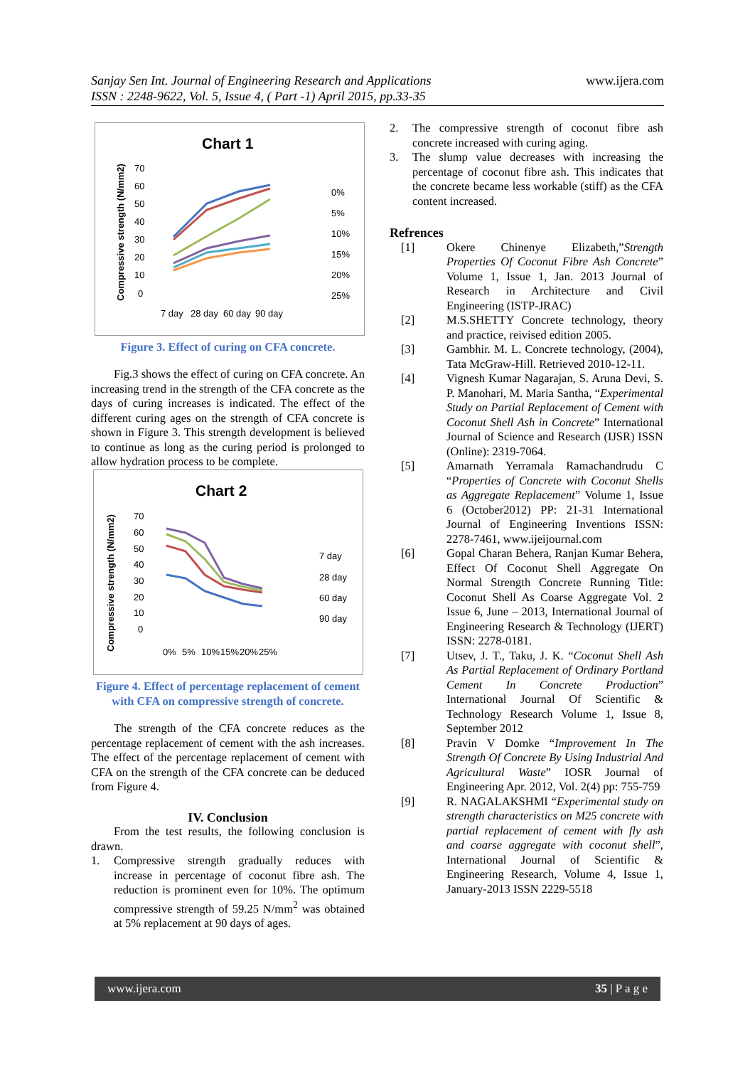www.ijera.com Sanjay Sen Int. Journal of Engineering Research and Applications
ISSN : 2248-9622, Vol. 5, Issue 4, ( Part -1) April 2015, pp.33-35
Chart 1
Compressive strength (N/mm2)
70
60
50
40
30
20
10
0
7 day
28 day
60 day
90 day
0%
5%
10%
15%
20%
25%
Figure 3. Effect of curing on CFA concrete.
Fig.3 shows the effect of curing on CFA concrete. An increasing trend in the strength of the CFA concrete as the days of curing increases is indicated. The effect of the different curing ages on the strength of CFA concrete is shown in Figure 3. This strength development is believed to continue as long as the curing period is prolonged to allow hydration process to be complete.
Chart 2
Compressive strength (N/mm2)
70
60
50
40
30
20
10
0
7 day
28 day
60 day
90 day
0%
5%
10%
15%
20%
25%
Figure 4. Effect of percentage replacement of cement with CFA on compressive strength of concrete.
The strength of the CFA concrete reduces as the percentage replacement of cement with the ash increases. The effect of the percentage replacement of cement with CFA on the strength of the CFA concrete can be deduced from Figure 4.
IV. Conclusion
From the test results, the following conclusion is drawn.
1. Compressive strength gradually reduces with increase in percentage of coconut fibre ash. The reduction is prominent even for 10%. The optimum compressive strength of 59.25 N/mm<sup>2</sup> was obtained at 5% replacement at 90 days of ages.
2. The compressive strength of coconut fibre ash concrete increased with curing aging.
3. The slump value decreases with increasing the percentage of coconut fibre ash. This indicates that the concrete became less workable (stiff) as the CFA content increased.
Refrences
[1] Okere Chinenye Elizabeth,”Strength Properties Of Coconut Fibre Ash Concrete” Volume 1, Issue 1, Jan. 2013 Journal of Research in Architecture and Civil Engineering (ISTP-JRAC)
[2] M.S.SHETTY Concrete technology, theory and practice, reivised edition 2005.
[3] Gambhir. M. L. Concrete technology, (2004), Tata McGraw-Hill. Retrieved 2010-12-11.
[4] Vignesh Kumar Nagarajan, S. Aruna Devi, S. P. Manohari, M. Maria Santha, “Experimental Study on Partial Replacement of Cement with Coconut Shell Ash in Concrete” International Journal of Science and Research (IJSR) ISSN (Online): 2319-7064.
[5] Amarnath Yerramala Ramachandrudu C “Properties of Concrete with Coconut Shells as Aggregate Replacement” Volume 1, Issue 6 (October2012) PP: 21-31 International Journal of Engineering Inventions ISSN: 2278-7461, www.ijeijournal.com
[6] Gopal Charan Behera, Ranjan Kumar Behera, Effect Of Coconut Shell Aggregate On Normal Strength Concrete Running Title: Coconut Shell As Coarse Aggregate Vol. 2 Issue 6, June – 2013, International Journal of Engineering Research & Technology (IJERT) ISSN: 2278-0181.
[7] Utsev, J. T., Taku, J. K. “Coconut Shell Ash As Partial Replacement of Ordinary Portland Cement In Concrete Production” International Journal Of Scientific & Technology Research Volume 1, Issue 8, September 2012
[8] Pravin V Domke “Improvement In The Strength Of Concrete By Using Industrial And Agricultural Waste” IOSR Journal of Engineering Apr. 2012, Vol. 2(4) pp: 755-759
[9] R. NAGALAKSHMI “Experimental study on strength characteristics on M25 concrete with partial replacement of cement with fly ash and coarse aggregate with coconut shell”, International Journal of Scientific & Engineering Research, Volume 4, Issue 1, January-2013 ISSN 2229-5518
www.ijera.com 35 | P a g e